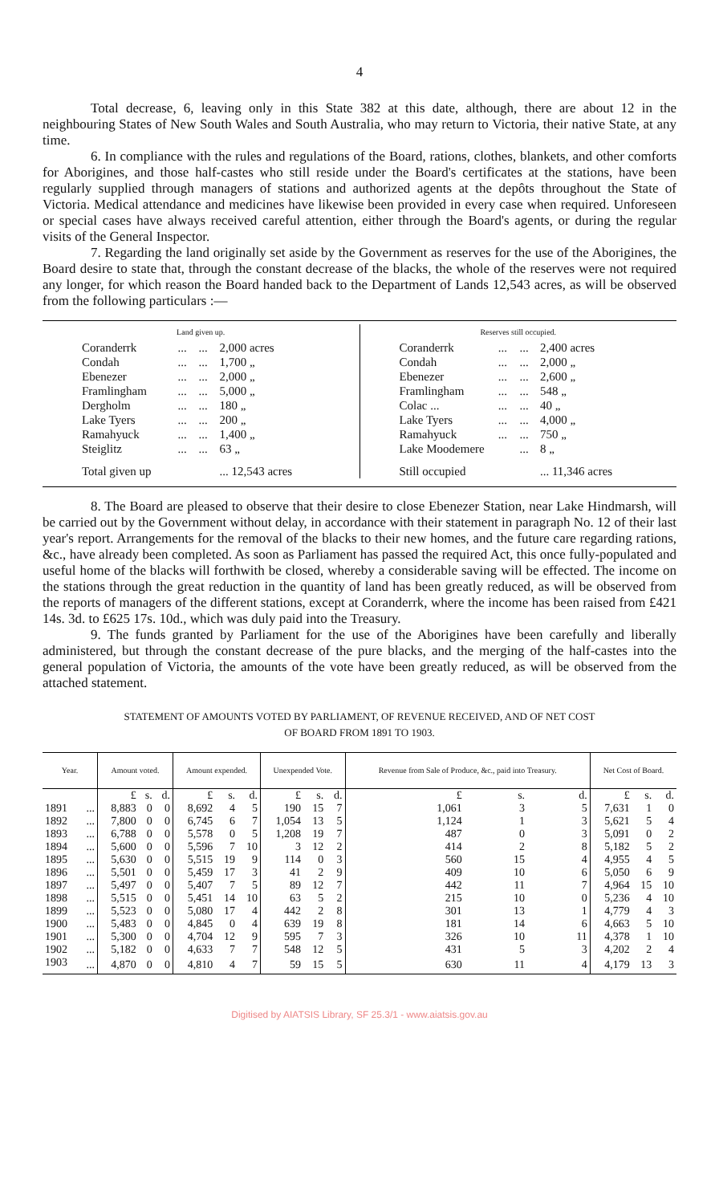4
Total decrease, 6, leaving only in this State 382 at this date, although, there are about 12 in the neighbouring States of New South Wales and South Australia, who may return to Victoria, their native State, at any time.
6. In compliance with the rules and regulations of the Board, rations, clothes, blankets, and other comforts for Aborigines, and those half-castes who still reside under the Board's certificates at the stations, have been regularly supplied through managers of stations and authorized agents at the depôts throughout the State of Victoria. Medical attendance and medicines have likewise been provided in every case when required. Unforeseen or special cases have always received careful attention, either through the Board's agents, or during the regular visits of the General Inspector.
7. Regarding the land originally set aside by the Government as reserves for the use of the Aborigines, the Board desire to state that, through the constant decrease of the blacks, the whole of the reserves were not required any longer, for which reason the Board handed back to the Department of Lands 12,543 acres, as will be observed from the following particulars :—
Land given up.
| Coranderrk | ... | ... | 2,000 acres |
| Condah | ... | ... | 1,700 „ |
| Ebenezer | ... | ... | 2,000 „ |
| Framlingham | ... | ... | 5,000 „ |
| Dergholm | ... | ... | 180 „ |
| Lake Tyers | ... | ... | 200 „ |
| Ramahyuck | ... | ... | 1,400 „ |
| Steiglitz | ... | ... | 63 „ |
| Total given up | | | ... 12,543 acres |
Reserves still occupied.
| Coranderrk | ... | ... | 2,400 acres |
| Condah | ... | ... | 2,000 „ |
| Ebenezer | ... | ... | 2,600 „ |
| Framlingham | ... | ... | 548 „ |
| Colac ... | ... | ... | 40 „ |
| Lake Tyers | ... | ... | 4,000 „ |
| Ramahyuck | ... | ... | 750 „ |
| Lake Moodemere | | ... | 8 „ |
| Still occupied | | | ... 11,346 acres |
8. The Board are pleased to observe that their desire to close Ebenezer Station, near Lake Hindmarsh, will be carried out by the Government without delay, in accordance with their statement in paragraph No. 12 of their last year's report. Arrangements for the removal of the blacks to their new homes, and the future care regarding rations, &c., have already been completed. As soon as Parliament has passed the required Act, this once fully-populated and useful home of the blacks will forthwith be closed, whereby a considerable saving will be effected. The income on the stations through the great reduction in the quantity of land has been greatly reduced, as will be observed from the reports of managers of the different stations, except at Coranderrk, where the income has been raised from £421 14s. 3d. to £625 17s. 10d., which was duly paid into the Treasury.
9. The funds granted by Parliament for the use of the Aborigines have been carefully and liberally administered, but through the constant decrease of the pure blacks, and the merging of the half-castes into the general population of Victoria, the amounts of the vote have been greatly reduced, as will be observed from the attached statement.
STATEMENT OF AMOUNTS VOTED BY PARLIAMENT, OF REVENUE RECEIVED, AND OF NET COST
OF BOARD FROM 1891 TO 1903.
| Year. | | Amount voted. | | | Amount expended. | | | Unexpended Vote. | | | Revenue from Sale of Produce, &c., paid into Treasury. | | | Net Cost of Board. | | |
| --- | --- | --- | --- | --- | --- | --- | --- | --- | --- | --- | --- | --- | --- | --- | --- | --- |
| | | £ | s. | d. | £ | s. | d. | £ | s. | d. | £ | s. | d. | £ | s. | d. |
| 1891 | ... | 8,883 | 0 | 0 | 8,692 | 4 | 5 | 190 | 15 | 7 | 1,061 | 3 | 5 | 7,631 | 1 | 0 |
| 1892 | ... | 7,800 | 0 | 0 | 6,745 | 6 | 7 | 1,054 | 13 | 5 | 1,124 | 1 | 3 | 5,621 | 5 | 4 |
| 1893 | ... | 6,788 | 0 | 0 | 5,578 | 0 | 5 | 1,208 | 19 | 7 | 487 | 0 | 3 | 5,091 | 0 | 2 |
| 1894 | ... | 5,600 | 0 | 0 | 5,596 | 7 | 10 | 3 | 12 | 2 | 414 | 2 | 8 | 5,182 | 5 | 2 |
| 1895 | ... | 5,630 | 0 | 0 | 5,515 | 19 | 9 | 114 | 0 | 3 | 560 | 15 | 4 | 4,955 | 4 | 5 |
| 1896 | ... | 5,501 | 0 | 0 | 5,459 | 17 | 3 | 41 | 2 | 9 | 409 | 10 | 6 | 5,050 | 6 | 9 |
| 1897 | ... | 5,497 | 0 | 0 | 5,407 | 7 | 5 | 89 | 12 | 7 | 442 | 11 | 7 | 4,964 | 15 | 10 |
| 1898 | ... | 5,515 | 0 | 0 | 5,451 | 14 | 10 | 63 | 5 | 2 | 215 | 10 | 0 | 5,236 | 4 | 10 |
| 1899 | ... | 5,523 | 0 | 0 | 5,080 | 17 | 4 | 442 | 2 | 8 | 301 | 13 | 1 | 4,779 | 4 | 3 |
| 1900 | ... | 5,483 | 0 | 0 | 4,845 | 0 | 4 | 639 | 19 | 8 | 181 | 14 | 6 | 4,663 | 5 | 10 |
| 1901 | ... | 5,300 | 0 | 0 | 4,704 | 12 | 9 | 595 | 7 | 3 | 326 | 10 | 11 | 4,378 | 1 | 10 |
| 1902 | ... | 5,182 | 0 | 0 | 4,633 | 7 | 7 | 548 | 12 | 5 | 431 | 5 | 3 | 4,202 | 2 | 4 |
| 1903 | ... | 4,870 | 0 | 0 | 4,810 | 4 | 7 | 59 | 15 | 5 | 630 | 11 | 4 | 4,179 | 13 | 3 |
Digitised by AIATSIS Library, SF 25.3/1 - www.aiatsis.gov.au